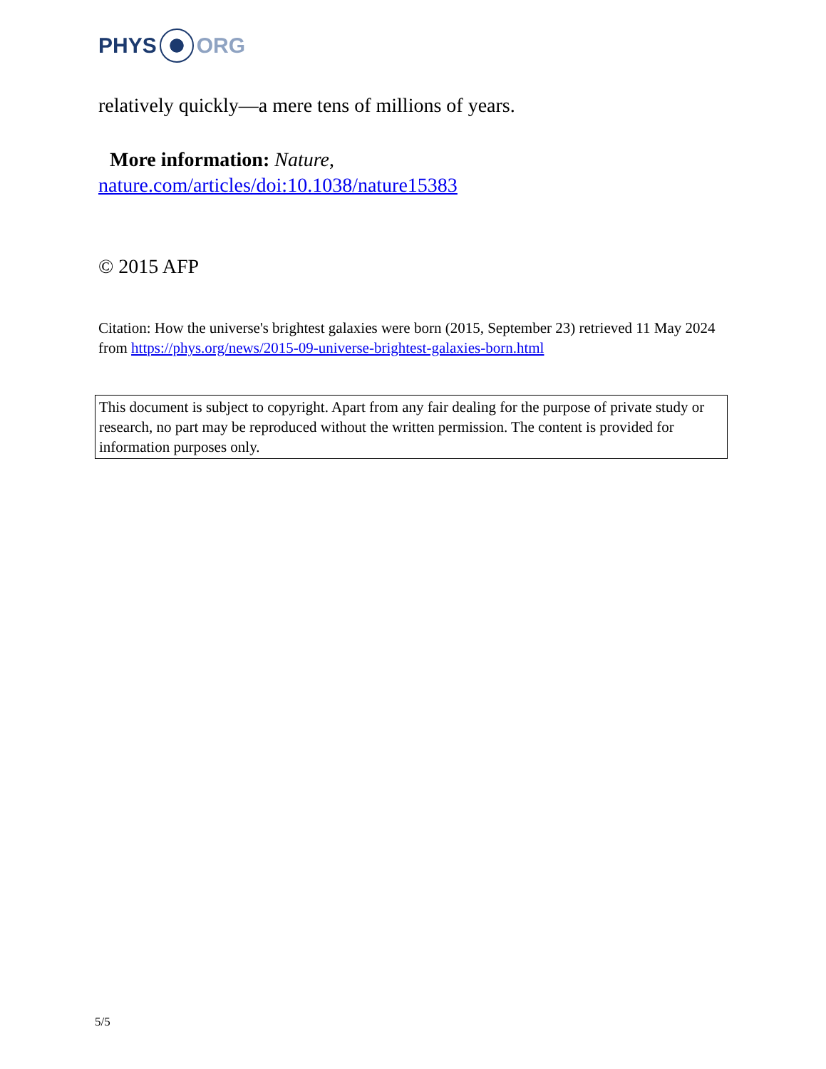PHYS ORG
relatively quickly—a mere tens of millions of years.
More information: Nature,
nature.com/articles/doi:10.1038/nature15383
© 2015 AFP
Citation: How the universe's brightest galaxies were born (2015, September 23) retrieved 11 May 2024 from https://phys.org/news/2015-09-universe-brightest-galaxies-born.html
This document is subject to copyright. Apart from any fair dealing for the purpose of private study or research, no part may be reproduced without the written permission. The content is provided for information purposes only.
5/5